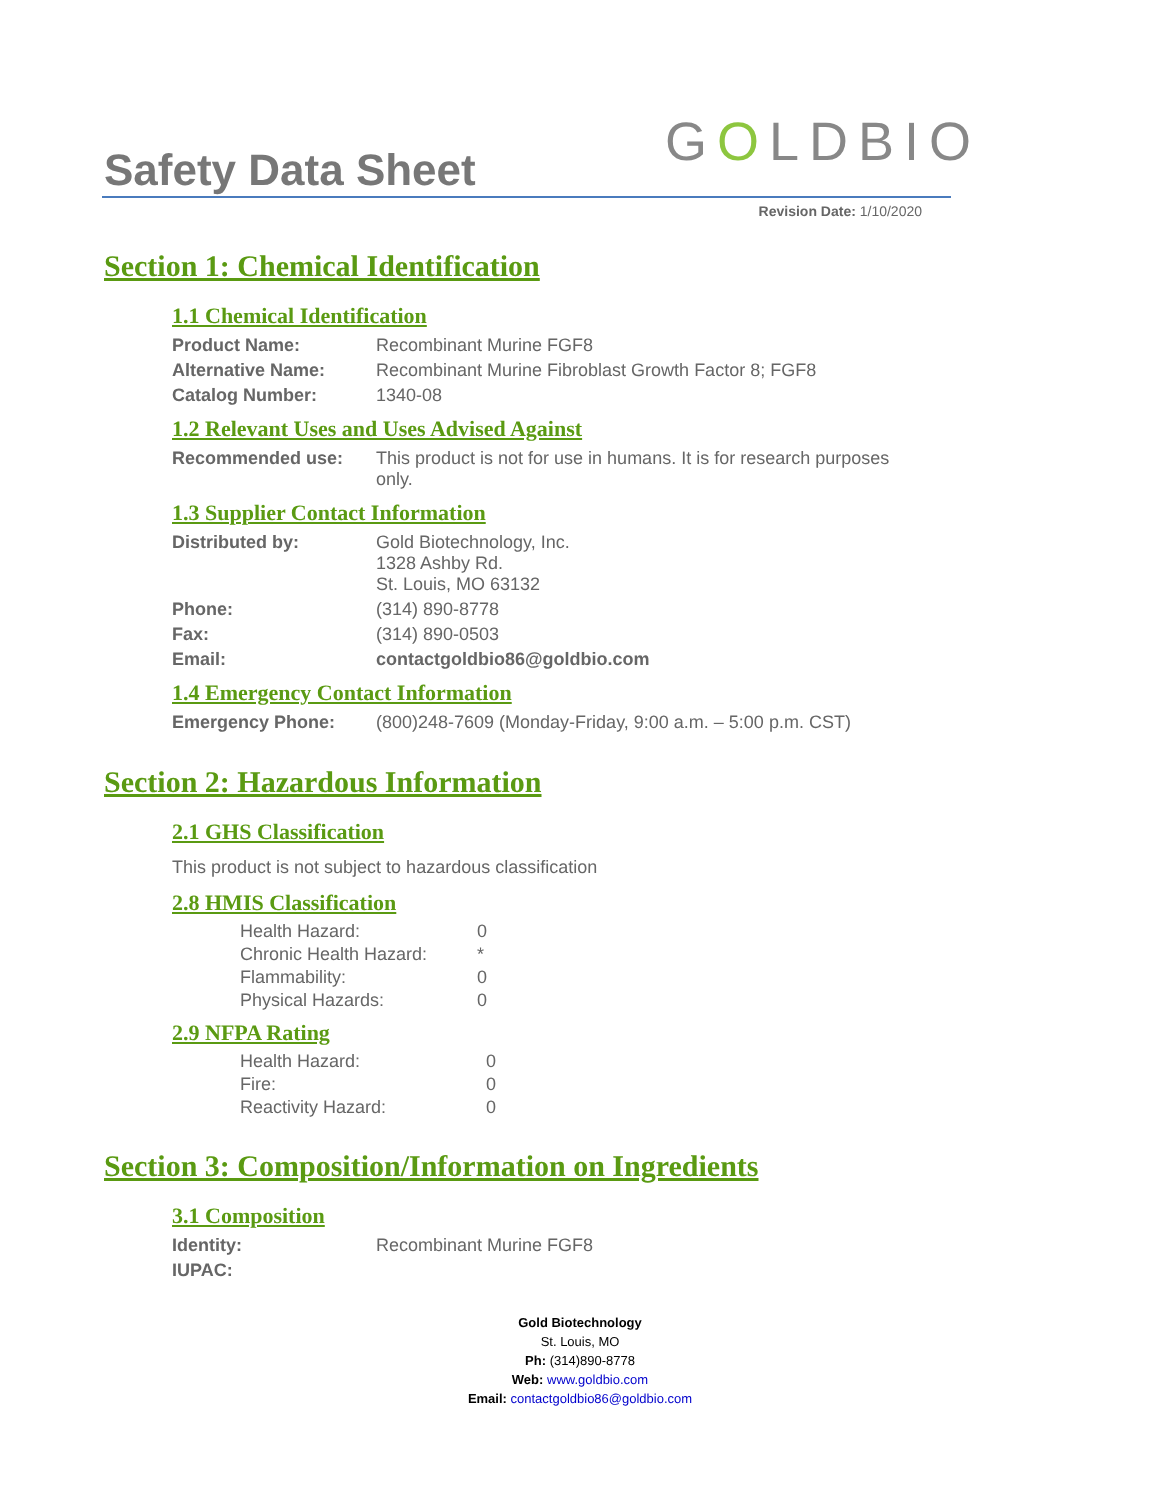Safety Data Sheet GOLDBIO
Revision Date: 1/10/2020
Section 1: Chemical Identification
1.1 Chemical Identification
| Product Name: | Recombinant Murine FGF8 |
| Alternative Name: | Recombinant Murine Fibroblast Growth Factor 8; FGF8 |
| Catalog Number: | 1340-08 |
1.2 Relevant Uses and Uses Advised Against
| Recommended use: | This product is not for use in humans. It is for research purposes only. |
1.3 Supplier Contact Information
| Distributed by: | Gold Biotechnology, Inc. 1328 Ashby Rd. St. Louis, MO 63132 |
| Phone: | (314) 890-8778 |
| Fax: | (314) 890-0503 |
| Email: | contactgoldbio86@goldbio.com |
1.4 Emergency Contact Information
| Emergency Phone: | (800)248-7609 (Monday-Friday, 9:00 a.m. – 5:00 p.m. CST) |
Section 2: Hazardous Information
2.1 GHS Classification
This product is not subject to hazardous classification
2.8 HMIS Classification
| Health Hazard: | 0 |
| Chronic Health Hazard: | * |
| Flammability: | 0 |
| Physical Hazards: | 0 |
2.9 NFPA Rating
| Health Hazard: | 0 |
| Fire: | 0 |
| Reactivity Hazard: | 0 |
Section 3: Composition/Information on Ingredients
3.1 Composition
| Identity: | Recombinant Murine FGF8 |
| IUPAC: | |
Gold Biotechnology
St. Louis, MO
Ph: (314)890-8778
Web: www.goldbio.com
Email: contactgoldbio86@goldbio.com